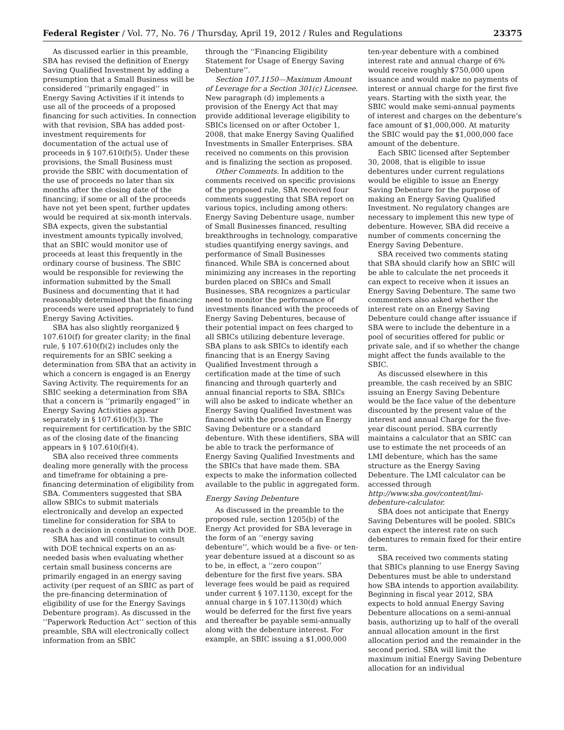Federal Register / Vol. 77, No. 76 / Thursday, April 19, 2012 / Rules and Regulations 23375
As discussed earlier in this preamble, SBA has revised the definition of Energy Saving Qualified Investment by adding a presumption that a Small Business will be considered ‘‘primarily engaged’’ in Energy Saving Activities if it intends to use all of the proceeds of a proposed financing for such activities. In connection with that revision, SBA has added post-investment requirements for documentation of the actual use of proceeds in § 107.610(f)(5). Under these provisions, the Small Business must provide the SBIC with documentation of the use of proceeds no later than six months after the closing date of the financing; if some or all of the proceeds have not yet been spent, further updates would be required at six-month intervals. SBA expects, given the substantial investment amounts typically involved, that an SBIC would monitor use of proceeds at least this frequently in the ordinary course of business. The SBIC would be responsible for reviewing the information submitted by the Small Business and documenting that it had reasonably determined that the financing proceeds were used appropriately to fund Energy Saving Activities.
SBA has also slightly reorganized § 107.610(f) for greater clarity; in the final rule, § 107.610(f)(2) includes only the requirements for an SBIC seeking a determination from SBA that an activity in which a concern is engaged is an Energy Saving Activity. The requirements for an SBIC seeking a determination from SBA that a concern is ‘‘primarily engaged’’ in Energy Saving Activities appear separately in § 107.610(f)(3). The requirement for certification by the SBIC as of the closing date of the financing appears in § 107.610(f)(4).
SBA also received three comments dealing more generally with the process and timeframe for obtaining a pre-financing determination of eligibility from SBA. Commenters suggested that SBA allow SBICs to submit materials electronically and develop an expected timeline for consideration for SBA to reach a decision in consultation with DOE.
SBA has and will continue to consult with DOE technical experts on an as-needed basis when evaluating whether certain small business concerns are primarily engaged in an energy saving activity (per request of an SBIC as part of the pre-financing determination of eligibility of use for the Energy Savings Debenture program). As discussed in the ‘‘Paperwork Reduction Act’’ section of this preamble, SBA will electronically collect information from an SBIC
through the ‘‘Financing Eligibility Statement for Usage of Energy Saving Debenture’’.
Section 107.1150—Maximum Amount of Leverage for a Section 301(c) Licensee. New paragraph (d) implements a provision of the Energy Act that may provide additional leverage eligibility to SBICs licensed on or after October 1, 2008, that make Energy Saving Qualified Investments in Smaller Enterprises. SBA received no comments on this provision and is finalizing the section as proposed.
Other Comments. In addition to the comments received on specific provisions of the proposed rule, SBA received four comments suggesting that SBA report on various topics, including among others: Energy Saving Debenture usage, number of Small Businesses financed, resulting breakthroughs in technology, comparative studies quantifying energy savings, and performance of Small Businesses financed. While SBA is concerned about minimizing any increases in the reporting burden placed on SBICs and Small Businesses, SBA recognizes a particular need to monitor the performance of investments financed with the proceeds of Energy Saving Debentures, because of their potential impact on fees charged to all SBICs utilizing debenture leverage. SBA plans to ask SBICs to identify each financing that is an Energy Saving Qualified Investment through a certification made at the time of such financing and through quarterly and annual financial reports to SBA. SBICs will also be asked to indicate whether an Energy Saving Qualified Investment was financed with the proceeds of an Energy Saving Debenture or a standard debenture. With these identifiers, SBA will be able to track the performance of Energy Saving Qualified Investments and the SBICs that have made them. SBA expects to make the information collected available to the public in aggregated form.
Energy Saving Debenture
As discussed in the preamble to the proposed rule, section 1205(b) of the Energy Act provided for SBA leverage in the form of an ‘‘energy saving debenture’’, which would be a five- or ten-year debenture issued at a discount so as to be, in effect, a ‘‘zero coupon’’ debenture for the first five years. SBA leverage fees would be paid as required under current § 107.1130, except for the annual charge in § 107.1130(d) which would be deferred for the first five years and thereafter be payable semi-annually along with the debenture interest. For example, an SBIC issuing a $1,000,000
ten-year debenture with a combined interest rate and annual charge of 6% would receive roughly $750,000 upon issuance and would make no payments of interest or annual charge for the first five years. Starting with the sixth year, the SBIC would make semi-annual payments of interest and charges on the debenture’s face amount of $1,000,000. At maturity the SBIC would pay the $1,000,000 face amount of the debenture.
Each SBIC licensed after September 30, 2008, that is eligible to issue debentures under current regulations would be eligible to issue an Energy Saving Debenture for the purpose of making an Energy Saving Qualified Investment. No regulatory changes are necessary to implement this new type of debenture. However, SBA did receive a number of comments concerning the Energy Saving Debenture.
SBA received two comments stating that SBA should clarify how an SBIC will be able to calculate the net proceeds it can expect to receive when it issues an Energy Saving Debenture. The same two commenters also asked whether the interest rate on an Energy Saving Debenture could change after issuance if SBA were to include the debenture in a pool of securities offered for public or private sale, and if so whether the change might affect the funds available to the SBIC.
As discussed elsewhere in this preamble, the cash received by an SBIC issuing an Energy Saving Debenture would be the face value of the debenture discounted by the present value of the interest and annual Charge for the five-year discount period. SBA currently maintains a calculator that an SBIC can use to estimate the net proceeds of an LMI debenture, which has the same structure as the Energy Saving Debenture. The LMI calculator can be accessed through http://www.sba.gov/content/lmi-debenture-calculator.
SBA does not anticipate that Energy Saving Debentures will be pooled. SBICs can expect the interest rate on such debentures to remain fixed for their entire term.
SBA received two comments stating that SBICs planning to use Energy Saving Debentures must be able to understand how SBA intends to apportion availability. Beginning in fiscal year 2012, SBA expects to hold annual Energy Saving Debenture allocations on a semi-annual basis, authorizing up to half of the overall annual allocation amount in the first allocation period and the remainder in the second period. SBA will limit the maximum initial Energy Saving Debenture allocation for an individual